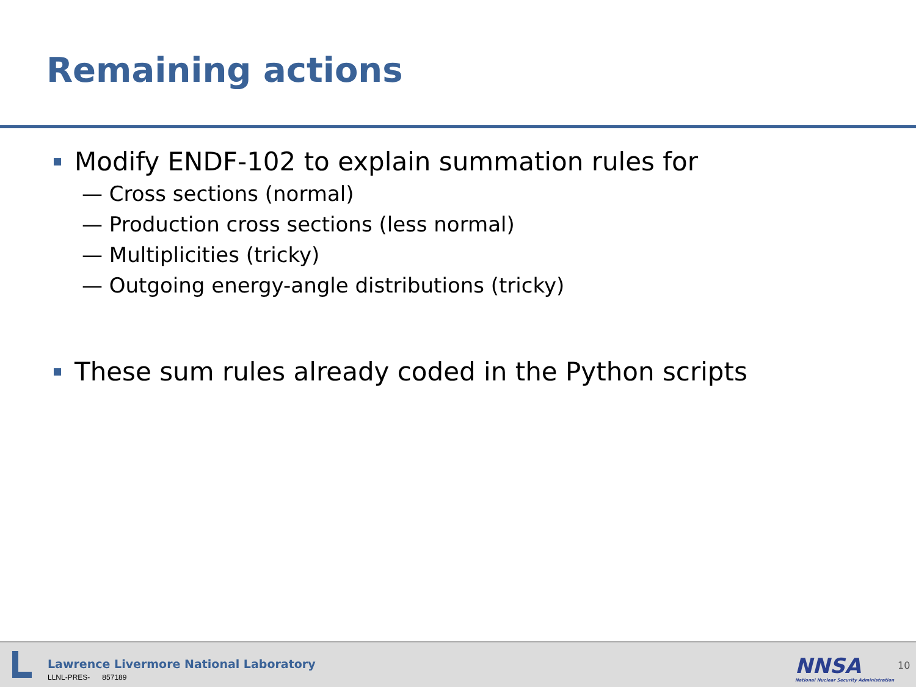Remaining actions
Modify ENDF-102 to explain summation rules for
— Cross sections (normal)
— Production cross sections (less normal)
— Multiplicities (tricky)
— Outgoing energy-angle distributions (tricky)
These sum rules already coded in the Python scripts
Lawrence Livermore National Laboratory
LLNL-PRES- 857189
NNSA
National Nuclear Security Administration
10